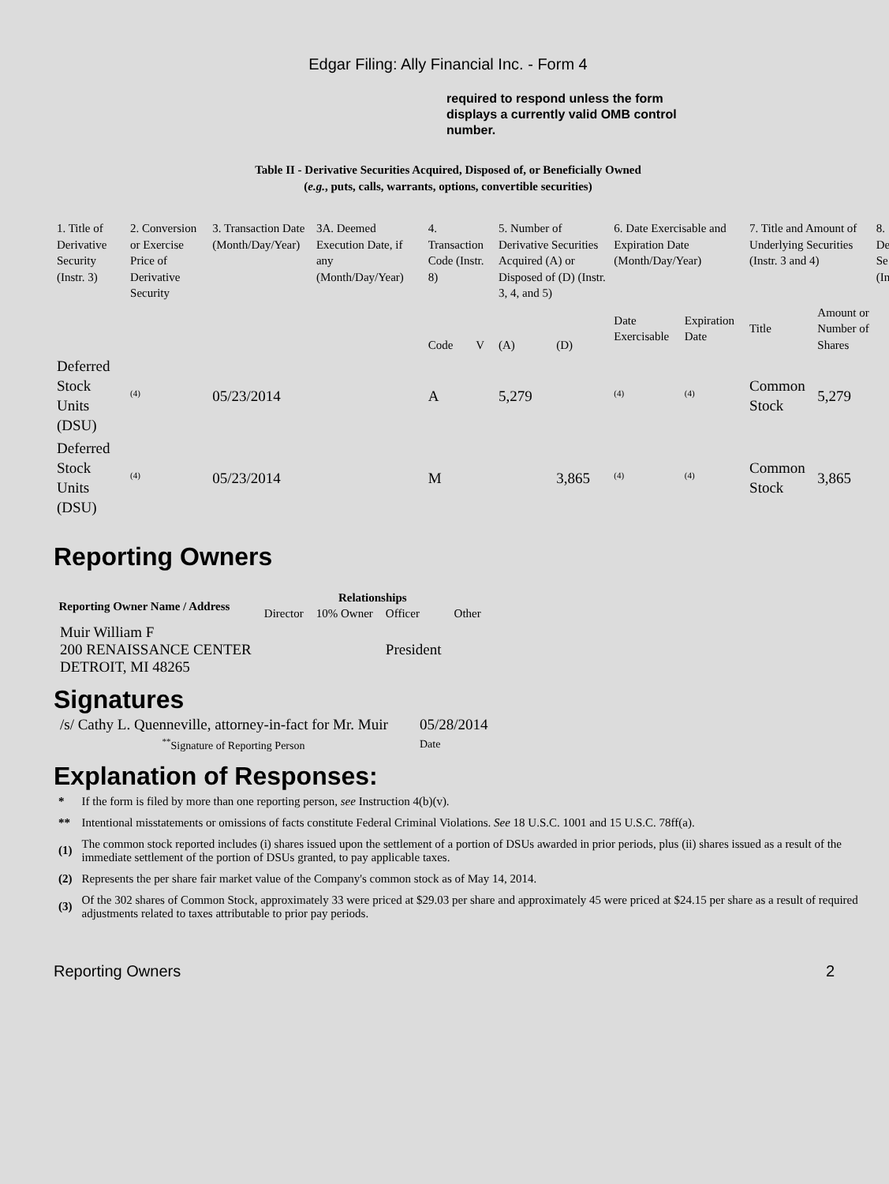Edgar Filing: Ally Financial Inc. - Form 4
required to respond unless the form displays a currently valid OMB control number.
Table II - Derivative Securities Acquired, Disposed of, or Beneficially Owned
(e.g., puts, calls, warrants, options, convertible securities)
| 1. Title of Derivative Security (Instr. 3) | 2. Conversion or Exercise Price of Derivative Security | 3. Transaction Date (Month/Day/Year) | 3A. Deemed Execution Date, if any (Month/Day/Year) | 4. Transaction Code (Instr. 8) | | 5. Number of Derivative Securities Acquired (A) or Disposed of (D) (Instr. 3, 4, and 5) | | 6. Date Exercisable and Expiration Date (Month/Day/Year) | | 7. Title and Amount of Underlying Securities (Instr. 3 and 4) | | 8. De Se (In |
| | | | | Code | V | (A) | (D) | Date Exercisable | Expiration Date | Title | Amount or Number of Shares | |
| Deferred Stock Units (DSU) | (4) | 05/23/2014 | | A | | 5,279 | | (4) | (4) | Common Stock | 5,279 | |
| Deferred Stock Units (DSU) | (4) | 05/23/2014 | | M | | | 3,865 | (4) | (4) | Common Stock | 3,865 | |
Reporting Owners
| Reporting Owner Name / Address | Relationships | | | |
| --- | --- | --- | --- | --- |
| | Director | 10% Owner | Officer | Other |
| Muir William F 200 RENAISSANCE CENTER DETROIT, MI 48265 | | | President | |
Signatures
| /s/ Cathy L. Quenneville, attorney-in-fact for Mr. Muir | 05/28/2014 |
| ** Signature of Reporting Person | Date |
Explanation of Responses:
| * | If the form is filed by more than one reporting person, see Instruction 4(b)(v). |
| ** | Intentional misstatements or omissions of facts constitute Federal Criminal Violations. See 18 U.S.C. 1001 and 15 U.S.C. 78ff(a). |
| (1) | The common stock reported includes (i) shares issued upon the settlement of a portion of DSUs awarded in prior periods, plus (ii) shares issued as a result of the immediate settlement of the portion of DSUs granted, to pay applicable taxes. |
| (2) | Represents the per share fair market value of the Company's common stock as of May 14, 2014. |
| (3) | Of the 302 shares of Common Stock, approximately 33 were priced at $29.03 per share and approximately 45 were priced at $24.15 per share as a result of required adjustments related to taxes attributable to prior pay periods. |
Reporting Owners 2